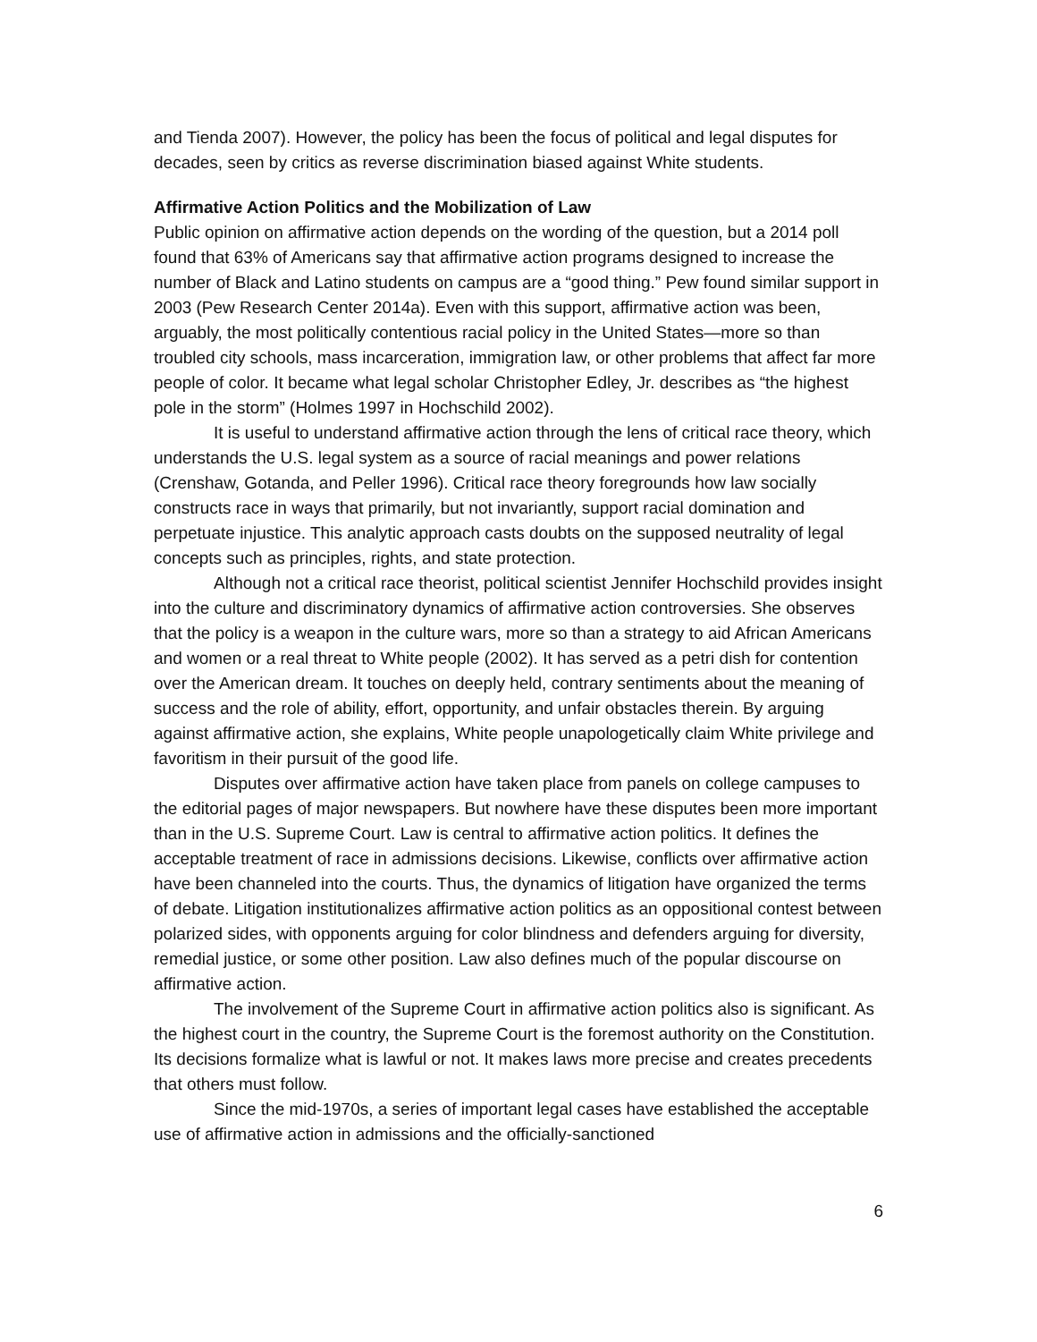and Tienda 2007). However, the policy has been the focus of political and legal disputes for decades, seen by critics as reverse discrimination biased against White students.
Affirmative Action Politics and the Mobilization of Law
Public opinion on affirmative action depends on the wording of the question, but a 2014 poll found that 63% of Americans say that affirmative action programs designed to increase the number of Black and Latino students on campus are a “good thing.” Pew found similar support in 2003 (Pew Research Center 2014a). Even with this support, affirmative action was been, arguably, the most politically contentious racial policy in the United States—more so than troubled city schools, mass incarceration, immigration law, or other problems that affect far more people of color. It became what legal scholar Christopher Edley, Jr. describes as “the highest pole in the storm” (Holmes 1997 in Hochschild 2002).
It is useful to understand affirmative action through the lens of critical race theory, which understands the U.S. legal system as a source of racial meanings and power relations (Crenshaw, Gotanda, and Peller 1996). Critical race theory foregrounds how law socially constructs race in ways that primarily, but not invariantly, support racial domination and perpetuate injustice. This analytic approach casts doubts on the supposed neutrality of legal concepts such as principles, rights, and state protection.
Although not a critical race theorist, political scientist Jennifer Hochschild provides insight into the culture and discriminatory dynamics of affirmative action controversies. She observes that the policy is a weapon in the culture wars, more so than a strategy to aid African Americans and women or a real threat to White people (2002). It has served as a petri dish for contention over the American dream. It touches on deeply held, contrary sentiments about the meaning of success and the role of ability, effort, opportunity, and unfair obstacles therein. By arguing against affirmative action, she explains, White people unapologetically claim White privilege and favoritism in their pursuit of the good life.
Disputes over affirmative action have taken place from panels on college campuses to the editorial pages of major newspapers. But nowhere have these disputes been more important than in the U.S. Supreme Court. Law is central to affirmative action politics. It defines the acceptable treatment of race in admissions decisions. Likewise, conflicts over affirmative action have been channeled into the courts. Thus, the dynamics of litigation have organized the terms of debate. Litigation institutionalizes affirmative action politics as an oppositional contest between polarized sides, with opponents arguing for color blindness and defenders arguing for diversity, remedial justice, or some other position. Law also defines much of the popular discourse on affirmative action.
The involvement of the Supreme Court in affirmative action politics also is significant. As the highest court in the country, the Supreme Court is the foremost authority on the Constitution. Its decisions formalize what is lawful or not. It makes laws more precise and creates precedents that others must follow.
Since the mid-1970s, a series of important legal cases have established the acceptable use of affirmative action in admissions and the officially-sanctioned
6